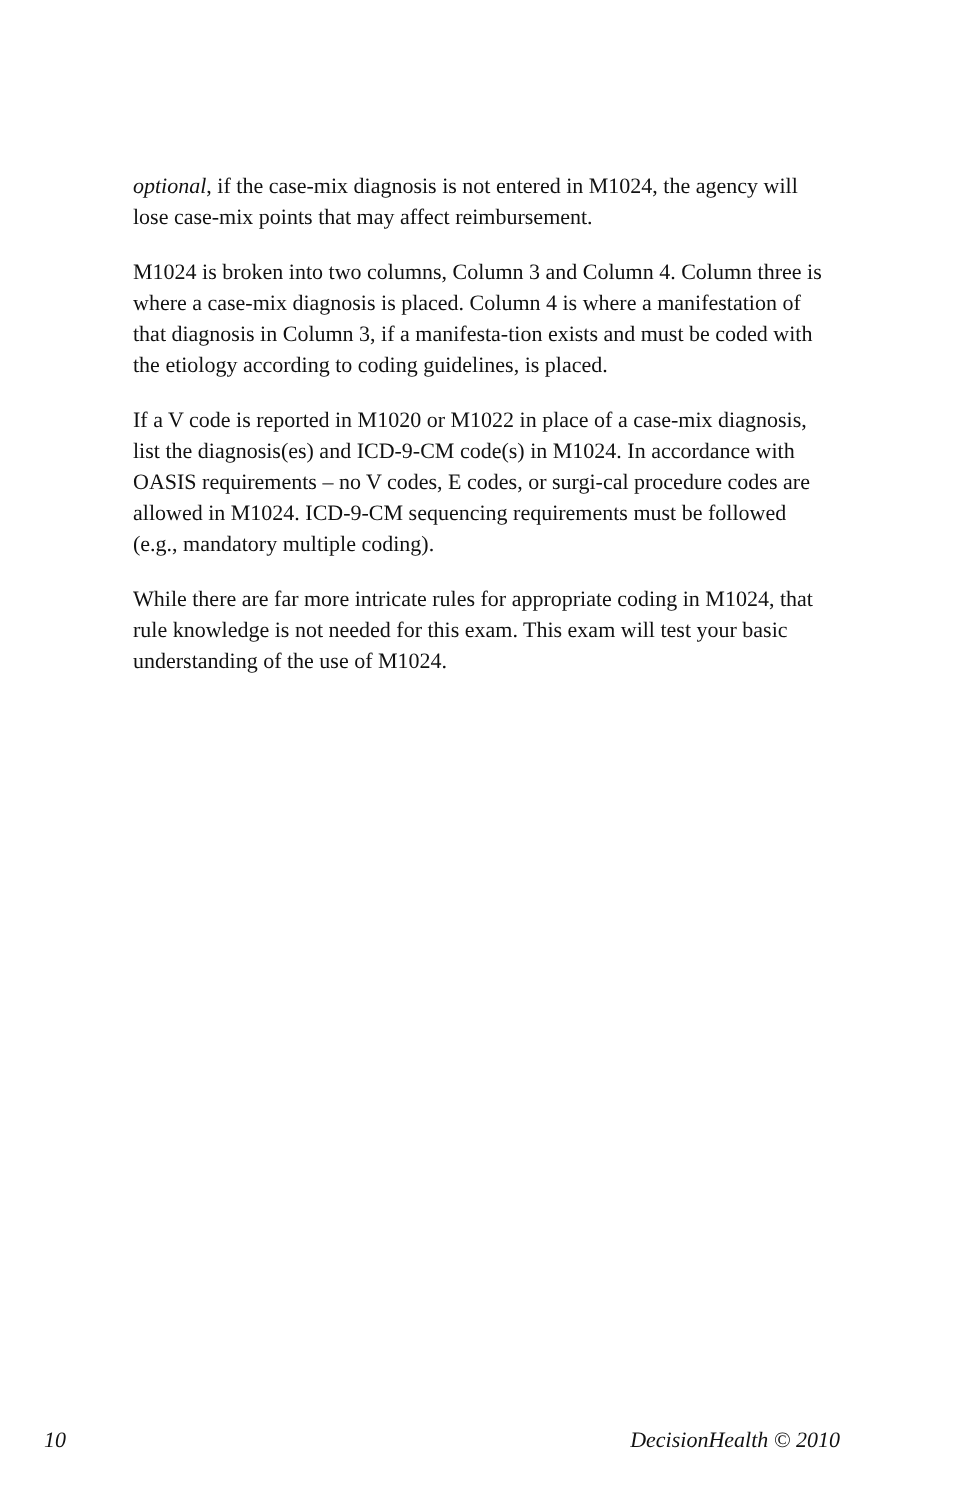optional, if the case-mix diagnosis is not entered in M1024, the agency will lose case-mix points that may affect reimbursement.
M1024 is broken into two columns, Column 3 and Column 4. Column three is where a case-mix diagnosis is placed. Column 4 is where a manifestation of that diagnosis in Column 3, if a manifesta-tion exists and must be coded with the etiology according to coding guidelines, is placed.
If a V code is reported in M1020 or M1022 in place of a case-mix diagnosis, list the diagnosis(es) and ICD-9-CM code(s) in M1024. In accordance with OASIS requirements – no V codes, E codes, or surgi-cal procedure codes are allowed in M1024. ICD-9-CM sequencing requirements must be followed (e.g., mandatory multiple coding).
While there are far more intricate rules for appropriate coding in M1024, that rule knowledge is not needed for this exam. This exam will test your basic understanding of the use of M1024.
10 DecisionHealth © 2010